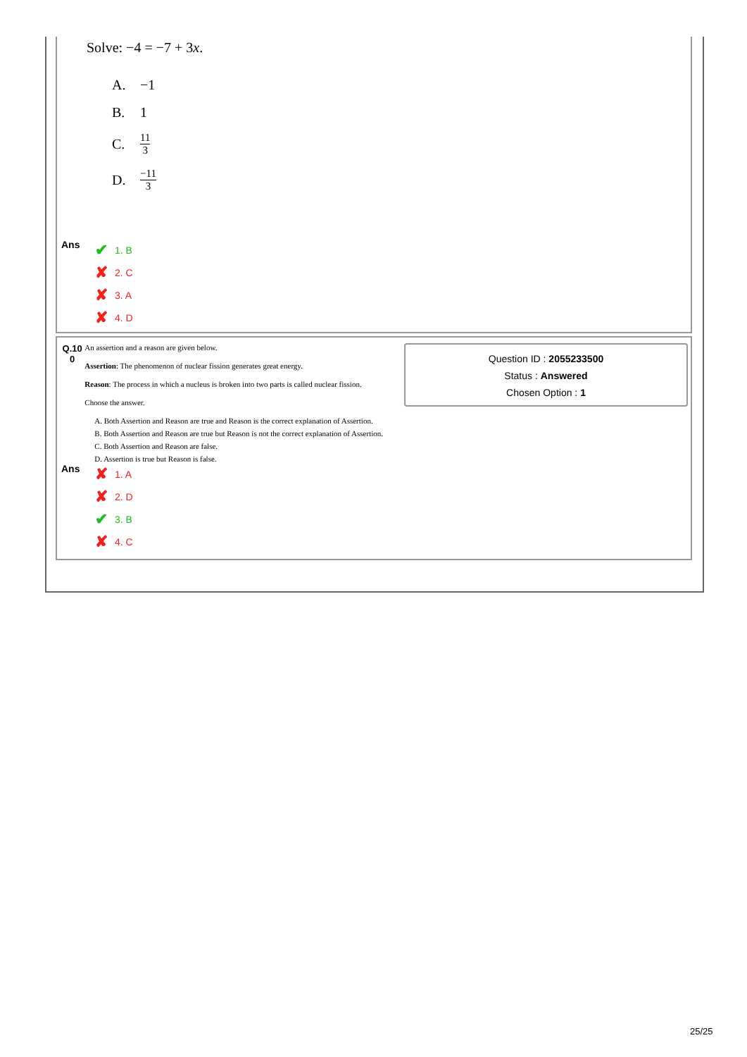Solve: −4 = −7 + 3x.
A. −1
B. 1
C. 11 3
D. −11 3
Ans
✔ 1. B
✘ 2. C
✘ 3. A
✘ 4. D
Q.10 0
An assertion and a reason are given below.
Assertion: The phenomenon of nuclear fission generates great energy.
Reason: The process in which a nucleus is broken into two parts is called nuclear fission.
Choose the answer.
A. Both Assertion and Reason are true and Reason is the correct explanation of Assertion.
B. Both Assertion and Reason are true but Reason is not the correct explanation of Assertion.
C. Both Assertion and Reason are false.
D. Assertion is true but Reason is false.
Question ID : 2055233500
Status : Answered
Chosen Option : 1
Ans
✘ 1. A
✘ 2. D
✔ 3. B
✘ 4. C
25/25